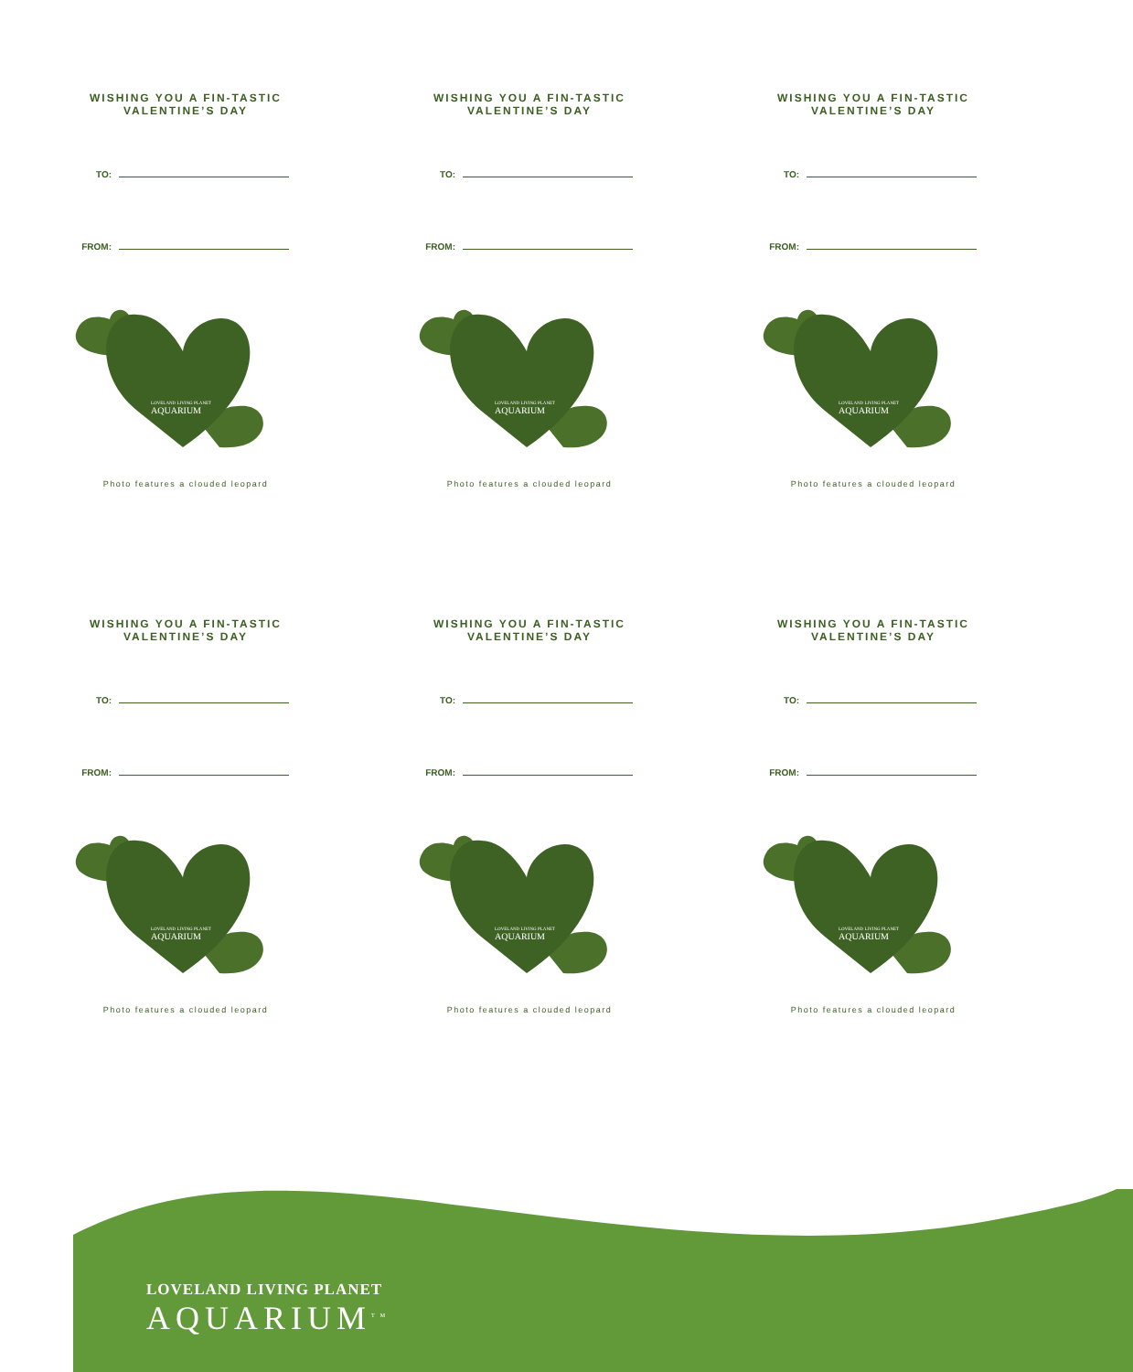WISHING YOU A FIN-TASTIC
VALENTINE’S DAY
TO:
FROM:
LOVELAND LIVING PLANET
AQUARIUM
Photo features a clouded leopard
WISHING YOU A FIN-TASTIC
VALENTINE’S DAY
TO:
FROM:
LOVELAND LIVING PLANET
AQUARIUM
Photo features a clouded leopard
WISHING YOU A FIN-TASTIC
VALENTINE’S DAY
TO:
FROM:
LOVELAND LIVING PLANET
AQUARIUM
Photo features a clouded leopard
WISHING YOU A FIN-TASTIC
VALENTINE’S DAY
TO:
FROM:
LOVELAND LIVING PLANET
AQUARIUM
Photo features a clouded leopard
WISHING YOU A FIN-TASTIC
VALENTINE’S DAY
TO:
FROM:
LOVELAND LIVING PLANET
AQUARIUM
Photo features a clouded leopard
WISHING YOU A FIN-TASTIC
VALENTINE’S DAY
TO:
FROM:
LOVELAND LIVING PLANET
AQUARIUM
Photo features a clouded leopard
LOVELAND LIVING PLANET
AQUARIUM<sup>TM</sup>